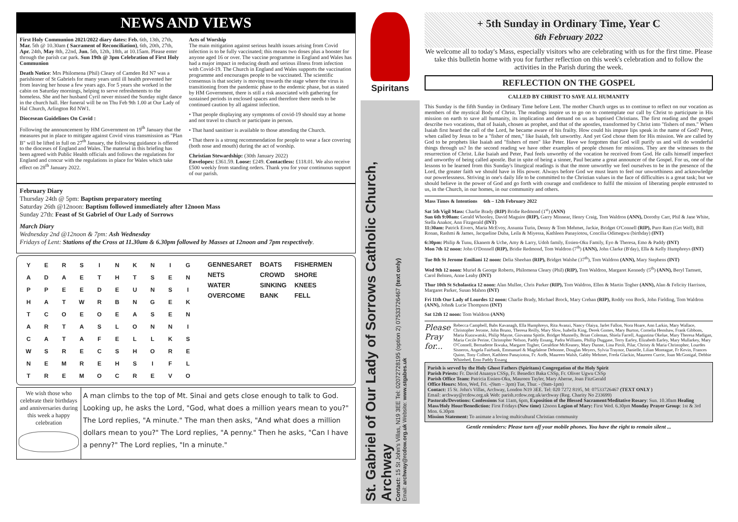NEWS AND VIEWS
First Holy Communion 2021/2022 diary dates: Feb. 6th, 13th, 27th, Mar. 5th @ 10.30am ( Sacrament of Reconciliation), 6th, 20th, 27th, Apr. 24th, May 8th, 22nd, Jun. 5th, 12th, 18th, at 10.15am. Please enter through the parish car park. Sun 19th @ 3pm Celebration of First Holy Communion
Death Notice: Mrs Philomena (Phil) Cleary of Camden Rd N7 was a parishioner of St Gabriels for many years until ill health prevented her from leaving her house a few years ago. For 5 years she worked in the cabin on Saturday mornings, helping to serve refreshments to the homeless. She and her husband Cyril never missed the Sunday night dance in the church hall. Her funeral will be on Thu Feb 9th 1.00 at Our Lady of Hal Church, Arlington Rd NW1.
Diocesean Guidelines On Covid :
Following the announcement by HM Government on 19<sup>th</sup> January that the measures put in place to mitigate against Covid virus transmission as "Plan B" will be lifted in full on 27<sup>th</sup> January, the following guidance is offered to the dioceses of England and Wales. The material in this briefing has been agreed with Public Health officials and follows the regulations for England and concur with the regulations in place for Wales which take effect on 28<sup>th</sup> January 2022.
Acts of Worship
The main mitigation against serious health issues arising from Covid infection is to be fully vaccinated; this means two doses plus a booster for anyone aged 16 or over. The vaccine programme in England and Wales has had a major impact in reducing death and serious illness from infection with Covid-19. The Church in England and Wales supports the vaccination programme and encourages people to be vaccinated. The scientific consensus is that society is moving towards the stage where the virus is transitioning from the pandemic phase to the endemic phase, but as stated by HM Government, there is still a risk associated with gathering for sustained periods in enclosed spaces and therefore there needs to be continued caution by all against infection.
• That people displaying any symptoms of covid-19 should stay at home and not travel to church or participate in person.
• That hand sanitiser is available to those attending the Church.
• That there is a strong recommendation for people to wear a face covering (both nose and mouth) during the act of worship.
Christian Stewardship: (30th January 2022)
Envelopes: £361.59. Loose: £249. Contactless: £118.01. We also receive £500 weekly from standing orders. Thank you for your continuous support of our parish.
February Diary
Thursday 24th @ 5pm: Baptism preparatory meeting
Saturday 26th @12noon: Baptism followed immediately after 12noon Mass
Sunday 27th: Feast of St Gabriel of Our Lady of Sorrows
March Diary
Wednesday 2nd @12noon & 7pm: Ash Wednesday
Fridays of Lent: Stations of the Cross at 11.30am & 6.30pm followed by Masses at 12noon and 7pm respectively.
| Y | E | R | S | I | N | K | N | I | G |
| A | D | A | E | T | H | T | S | E | N |
| P | P | E | E | D | E | U | N | S | I |
| H | A | T | W | R | B | N | G | E | K |
| T | C | O | E | O | E | A | S | E | N |
| A | R | T | A | S | L | O | N | N | I |
| C | A | T | A | F | E | L | L | K | S |
| W | S | R | E | C | S | H | O | R | E |
| N | E | M | R | E | H | S | I | F | L |
| T | R | E | M | O | C | R | E | V | O |
| GENNESARET | BOATS | FISHERMEN |
| NETS | CROWD | SHORE |
| WATER | SINKING | KNEES |
| OVERCOME | BANK | FELL |
We wish those who celebrate their birthdays and anniversaries during this week a happy celebration
A man climbs to the top of Mt. Sinai and gets close enough to talk to God. Looking up, he asks the Lord, "God, what does a million years mean to you?" The Lord replies, "A minute." The man then asks, "And what does a million dollars mean to you?" The Lord replies, "A penny." Then he asks, "Can I have a penny?" The Lord replies, "In a minute."
Spiritans
St. Gabriel of Our Lady of Sorrows Catholic Church, Archway
Contact: 15 St John's Villas, N19 3EE Tel: 02072728195 (option 2) 07533726467 (text only)
Email: archway@rcdow.org.uk Website: www.stgabes.uk
+ 5th Sunday in Ordinary Time, Year C
6th February 2022
We welcome all to today's Mass, especially visitors who are celebrating with us for the first time. Please take this bulletin home with you for further reflection on this week's celebration and to follow the activities in the Parish during the week.
REFLECTION ON THE GOSPEL
CALLED BY CHRIST TO SAVE ALL HUMANITY
This Sunday is the fifth Sunday in Ordinary Time before Lent. The mother Church urges us to continue to reflect on our vocation as members of the mystical Body of Christ. The readings inspire us to go on to contemplate our call by Christ to participate in His mission on earth to save all humanity, its implication and demand on us as baptised Christians. The first reading and the gospel describe two vocations, that of Isaiah, chosen as prophet, and that of the apostles, transformed by Christ into "fishers of men." When Isaiah first heard the call of the Lord, he became aware of his frailty. How could his impure lips speak in the name of God? Peter, when called by Jesus to be a "fisher of men," like Isaiah, felt unworthy. And yet God chose them for His mission. We are called by God to be prophets like Isaiah and "fishers of men" like Peter. Have we forgotten that God will purify us and will do wonderful things through us? In the second reading we have other examples of people chosen for missions. They are the witnesses to the resurrection of Christ. Like Isaiah and Peter, Paul feels unworthy of the vocation he received from God. He calls himself imperfect and unworthy of being called apostle. But in spite of being a sinner, Paul became a great announcer of the Gospel. For us, one of the lessons to be learned from this Sunday's liturgical readings is that the more unworthy we feel ourselves to be in the presence of the Lord, the greater faith we should have in His power. Always before God we must learn to feel our unworthiness and acknowledge our powerlessness. Striving in one's daily life to be committed to the Christian values in the face of difficulties is a great task; but we should believe in the power of God and go forth with courage and confidence to fulfil the mission of liberating people entrusted to us, in the Church, in our homes, in our community and others.
Mass Times & Intentions 6th – 12th February 2022
Sat 5th Vigil Mass: Charlie Brady (RIP) Bridie Redmond (1<sup>st</sup>) (ANN)
Sun 6th 9:00am: Gerald Whooley, David Maguire (RIP), Garry Minnear, Henry Craig, Tom Waldron (ANN), Dorothy Carr, Phil & Jane White, Stella Anakor, Ann Fitzgerald (INT)
11:30am: Patrick Eivers, Maria McEvoy, Assunta Turin, Denny & Tom Mehmet, Jackie, Bridget O'Connell (RIP), Puro Ram (Get Well), Bill Ronan, Rashmi & James, Jacqueline Duba, Leila & Miyessa, Kathleen Panayiotou, Concilia Odimegwu (birthday) (INT)
6:30pm: Philip & Tunu, Ekanem & Uche, Amy & Larry, Udoh family, Essien-Oku Family, Eyo & Theresa, Emo & Paddy (INT)
Mon 7th 12 noon: John O'Donnell (RIP), Bridie Redmond, Tom Waldron (7<sup>th</sup>) (ANN), John Clarke (B'day), Ella & Kelly Humphreys (INT)
Tue 8th St Jerome Emiliani 12 noon: Delia Sheehan (RIP), Bridget Walshe (37<sup>th</sup>), Tom Waldron (ANN), Mary Stephens (INT)
Wed 9th 12 noon: Muriel & George Roberts, Philomena Cleary (Phil) (RIP), Tom Waldron, Margaret Kennedy (5<sup>th</sup>) (ANN), Beryl Tamsett, Carol Belsten, Anne Leahy (INT)
Thur 10th St Scholastica 12 noon: Alan Mullee, Chris Parker (RIP), Tom Waldron, Ellen & Martin Togher (ANN), Alan & Felicity Harrison, Margaret Parker, Susan Mahon (INT)
Fri 11th Our Lady of Lourdes 12 noon: Charlie Brady, Michael Brock, Mary Crehan (RIP), Roddy von Bock, John Fielding, Tom Waldron (ANN), John& Lucie Thompson (INT)
Sat 12th 12 noon: Tom Waldron (ANN)
Please Pray for...
Rebecca Campbell, Babs Kavanagh, Ella Humphreys, Rita Avanzi, Nancy Olaiya, Jarlet Fallon, Nora Hoare, Ann Larkin, Mary Wallace, Christopher Jerome, John Bruno, Theresa Reilly, Mary Slow, Isabella King, Derek Gomes, Mary Burton, Cornelia Henshaw, Frank Gibbons, Maria Kuozwatski, Philip Mayne, Giovanna Spittle, Bridget Munnelly, Brian Coleman, Shiela Farrell, Augustina Okelue, Mary Theresa Madigan, Maria Cecile Perine, Christopher Nelson, Paddy Essang, Padra Williams, Phillip Duggase, Terry Earley, Elizabeth Earley, Mary Mullarkey, Mary O'Connell, Bernadette Ikwuka, Margaret Togher, Geraldine McKeaney, Mary Dunne, Lina Piroli, Pilar, Christy & Maria Christopher, Lourdes Sisneros, Angela Fairbank, Emmanuel & Magdalene Debonne, Douglas Meyers, Sylvia Traynor, Danielle, Lilian Montague, Fr Kevin, Frances Quinn, Tony Colbert, Kathleen Panayiotou, Fr. Aodh, Maureen Walsh, Gabby Mehmet, Freda Glackin, Maureen Currie, Joan McGonigal, Debbie Whitehed, Emo Paddy Essang
Parish is served by the Holy Ghost Fathers (Spiritans) Congregation of the Holy Spirit
Parish Priests: Fr. David Atuanya CSSp, Fr. Benedict Baka CSSp, Fr. Oliver Ugwu CSSp
Parish Office Team: Patricia Essien-Oku, Maureen Tayler, Mary Aherne, Joan FitzGerald
Office Hours: Mon, Wed, Fri. -(9am – 3pm) Tue, Thur. - (9am-1pm)
Contact: 15 St. John's Villas, Archway, London N19 3EE. Tel: 020 7272 8195, M: 07533726467 (TEXT ONLY )
Email: archway@rcdow.org.uk Web: parish.rcdow.org.uk/archway (Reg. Charity No 233699)
Pastorals/Devotions: Confessions Sat 11am, 6pm, Exposition of the Blessed Sacrament/Meditative Rosary: Sun. 10.30am Healing Mass/Holy Hour/Benediction: First Fridays (New time) 12noon Legion of Mary: First Wed. 6.30pm Monday Prayer Group: 1st & 3rd Mon. 6.30pm
Mission Statement: To animate a loving multicultural Christian community
Gentle reminders: Please turn off your mobile phones. You have the right to remain silent ...